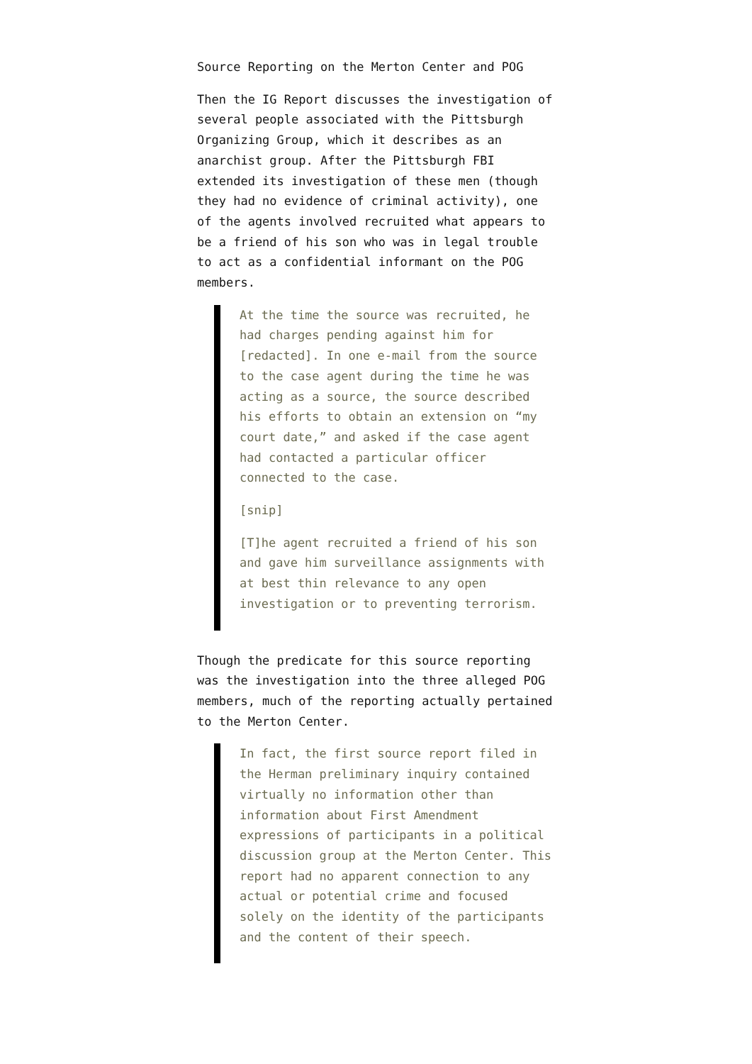Source Reporting on the Merton Center and POG
Then the IG Report discusses the investigation of several people associated with the Pittsburgh Organizing Group, which it describes as an anarchist group. After the Pittsburgh FBI extended its investigation of these men (though they had no evidence of criminal activity), one of the agents involved recruited what appears to be a friend of his son who was in legal trouble to act as a confidential informant on the POG members.
At the time the source was recruited, he had charges pending against him for [redacted]. In one e-mail from the source to the case agent during the time he was acting as a source, the source described his efforts to obtain an extension on “my court date,” and asked if the case agent had contacted a particular officer connected to the case.
[snip]
[T]he agent recruited a friend of his son and gave him surveillance assignments with at best thin relevance to any open investigation or to preventing terrorism.
Though the predicate for this source reporting was the investigation into the three alleged POG members, much of the reporting actually pertained to the Merton Center.
In fact, the first source report filed in the Herman preliminary inquiry contained virtually no information other than information about First Amendment expressions of participants in a political discussion group at the Merton Center. This report had no apparent connection to any actual or potential crime and focused solely on the identity of the participants and the content of their speech.